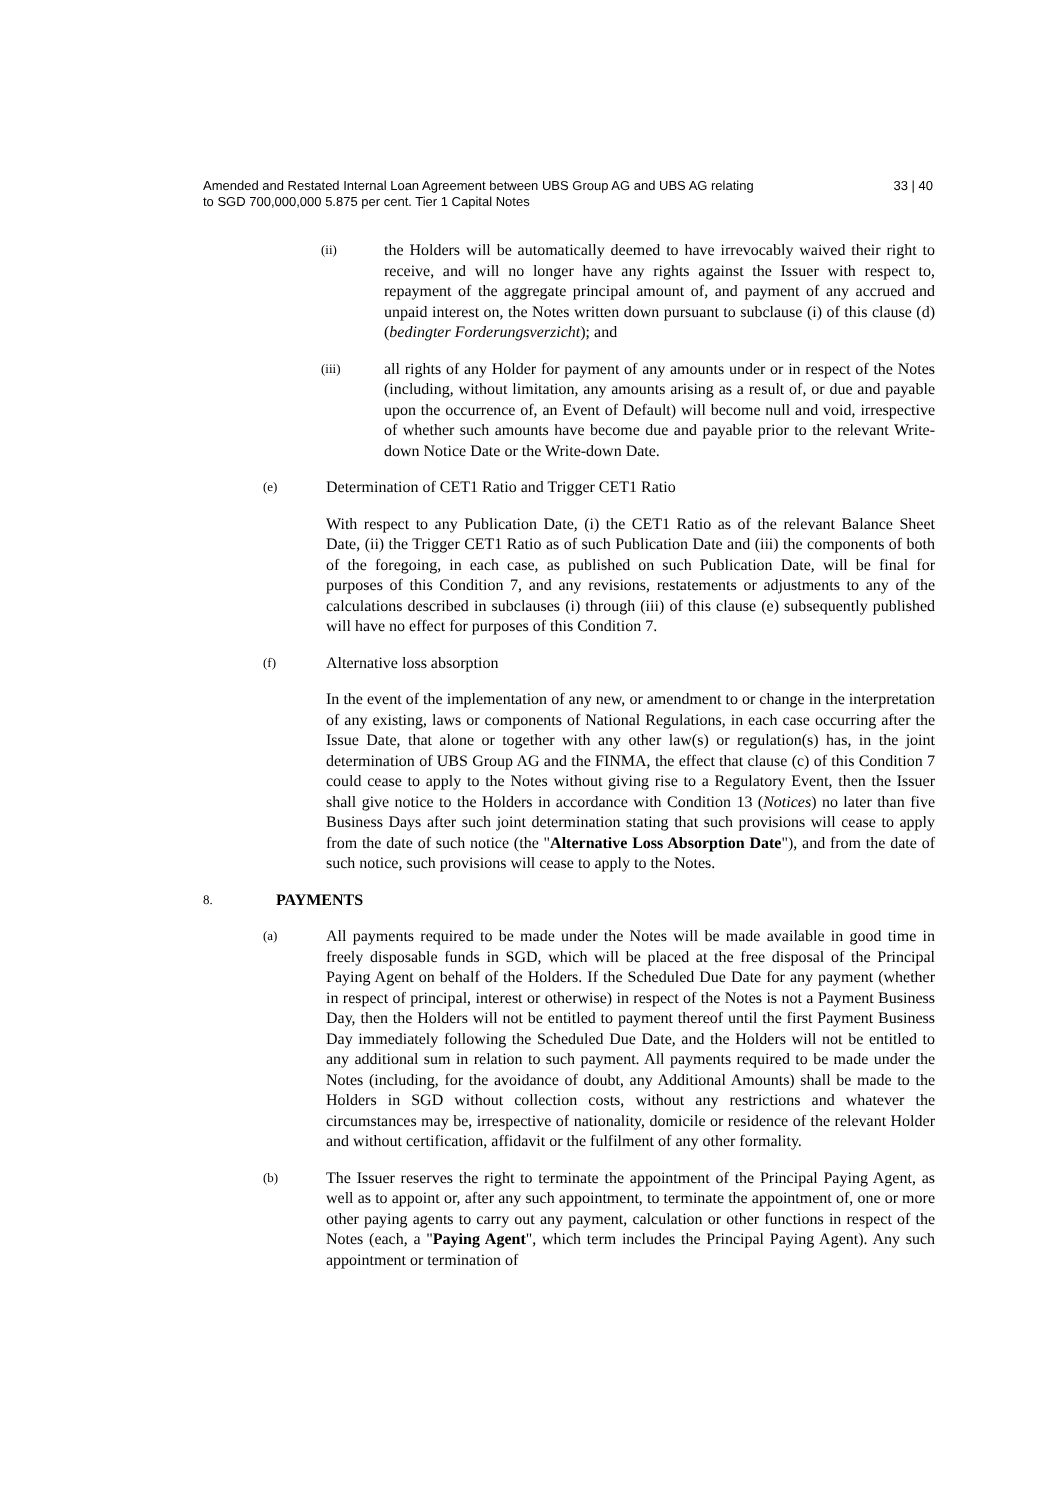Amended and Restated Internal Loan Agreement between UBS Group AG and UBS AG relating
to SGD 700,000,000 5.875 per cent. Tier 1 Capital Notes
33 | 40
(ii)
the Holders will be automatically deemed to have irrevocably waived their right to receive, and will no longer have any rights against the Issuer with respect to, repayment of the aggregate principal amount of, and payment of any accrued and unpaid interest on, the Notes written down pursuant to subclause (i) of this clause (d) (bedingter Forderungsverzicht); and
(iii)
all rights of any Holder for payment of any amounts under or in respect of the Notes (including, without limitation, any amounts arising as a result of, or due and payable upon the occurrence of, an Event of Default) will become null and void, irrespective of whether such amounts have become due and payable prior to the relevant Write-down Notice Date or the Write-down Date.
(e)
Determination of CET1 Ratio and Trigger CET1 Ratio
With respect to any Publication Date, (i) the CET1 Ratio as of the relevant Balance Sheet Date, (ii) the Trigger CET1 Ratio as of such Publication Date and (iii) the components of both of the foregoing, in each case, as published on such Publication Date, will be final for purposes of this Condition 7, and any revisions, restatements or adjustments to any of the calculations described in subclauses (i) through (iii) of this clause (e) subsequently published will have no effect for purposes of this Condition 7.
(f)
Alternative loss absorption
In the event of the implementation of any new, or amendment to or change in the interpretation of any existing, laws or components of National Regulations, in each case occurring after the Issue Date, that alone or together with any other law(s) or regulation(s) has, in the joint determination of UBS Group AG and the FINMA, the effect that clause (c) of this Condition 7 could cease to apply to the Notes without giving rise to a Regulatory Event, then the Issuer shall give notice to the Holders in accordance with Condition 13 (Notices) no later than five Business Days after such joint determination stating that such provisions will cease to apply from the date of such notice (the "Alternative Loss Absorption Date"), and from the date of such notice, such provisions will cease to apply to the Notes.
8.
PAYMENTS
(a)
All payments required to be made under the Notes will be made available in good time in freely disposable funds in SGD, which will be placed at the free disposal of the Principal Paying Agent on behalf of the Holders. If the Scheduled Due Date for any payment (whether in respect of principal, interest or otherwise) in respect of the Notes is not a Payment Business Day, then the Holders will not be entitled to payment thereof until the first Payment Business Day immediately following the Scheduled Due Date, and the Holders will not be entitled to any additional sum in relation to such payment. All payments required to be made under the Notes (including, for the avoidance of doubt, any Additional Amounts) shall be made to the Holders in SGD without collection costs, without any restrictions and whatever the circumstances may be, irrespective of nationality, domicile or residence of the relevant Holder and without certification, affidavit or the fulfilment of any other formality.
(b)
The Issuer reserves the right to terminate the appointment of the Principal Paying Agent, as well as to appoint or, after any such appointment, to terminate the appointment of, one or more other paying agents to carry out any payment, calculation or other functions in respect of the Notes (each, a "Paying Agent", which term includes the Principal Paying Agent). Any such appointment or termination of